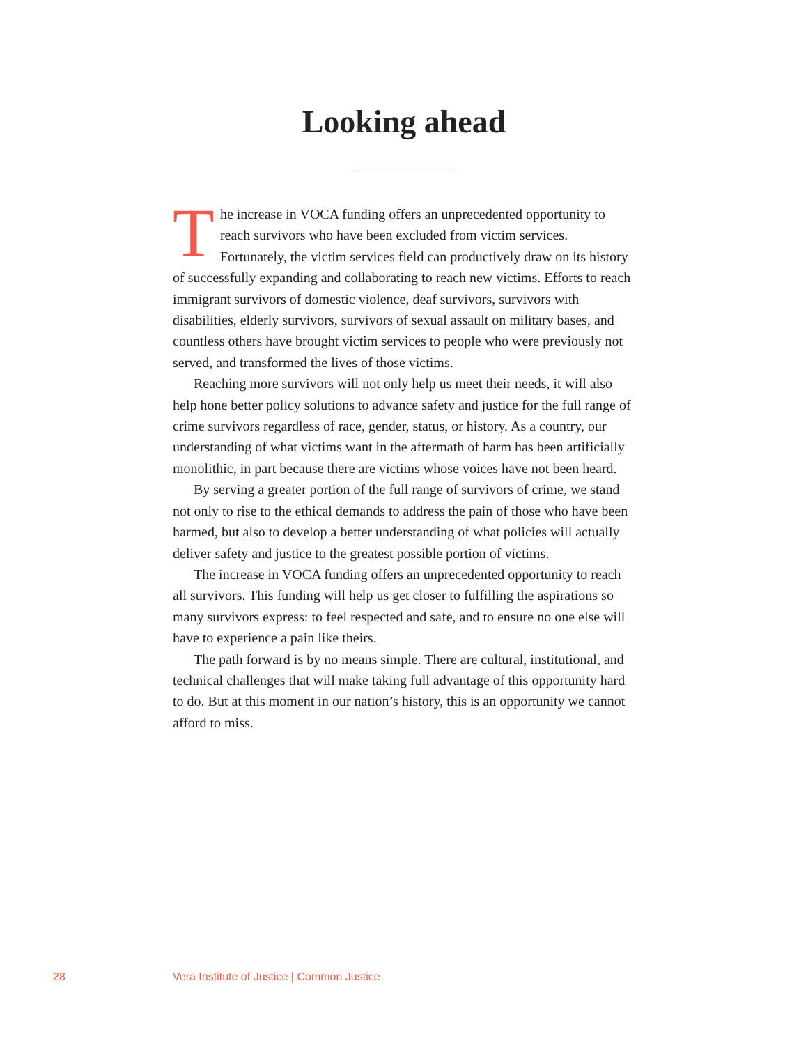Looking ahead
The increase in VOCA funding offers an unprecedented opportunity to reach survivors who have been excluded from victim services. Fortunately, the victim services field can productively draw on its history of successfully expanding and collaborating to reach new victims. Efforts to reach immigrant survivors of domestic violence, deaf survivors, survivors with disabilities, elderly survivors, survivors of sexual assault on military bases, and countless others have brought victim services to people who were previously not served, and transformed the lives of those victims.
Reaching more survivors will not only help us meet their needs, it will also help hone better policy solutions to advance safety and justice for the full range of crime survivors regardless of race, gender, status, or history. As a country, our understanding of what victims want in the aftermath of harm has been artificially monolithic, in part because there are victims whose voices have not been heard.
By serving a greater portion of the full range of survivors of crime, we stand not only to rise to the ethical demands to address the pain of those who have been harmed, but also to develop a better understanding of what policies will actually deliver safety and justice to the greatest possible portion of victims.
The increase in VOCA funding offers an unprecedented opportunity to reach all survivors. This funding will help us get closer to fulfilling the aspirations so many survivors express: to feel respected and safe, and to ensure no one else will have to experience a pain like theirs.
The path forward is by no means simple. There are cultural, institutional, and technical challenges that will make taking full advantage of this opportunity hard to do. But at this moment in our nation’s history, this is an opportunity we cannot afford to miss.
28 Vera Institute of Justice | Common Justice